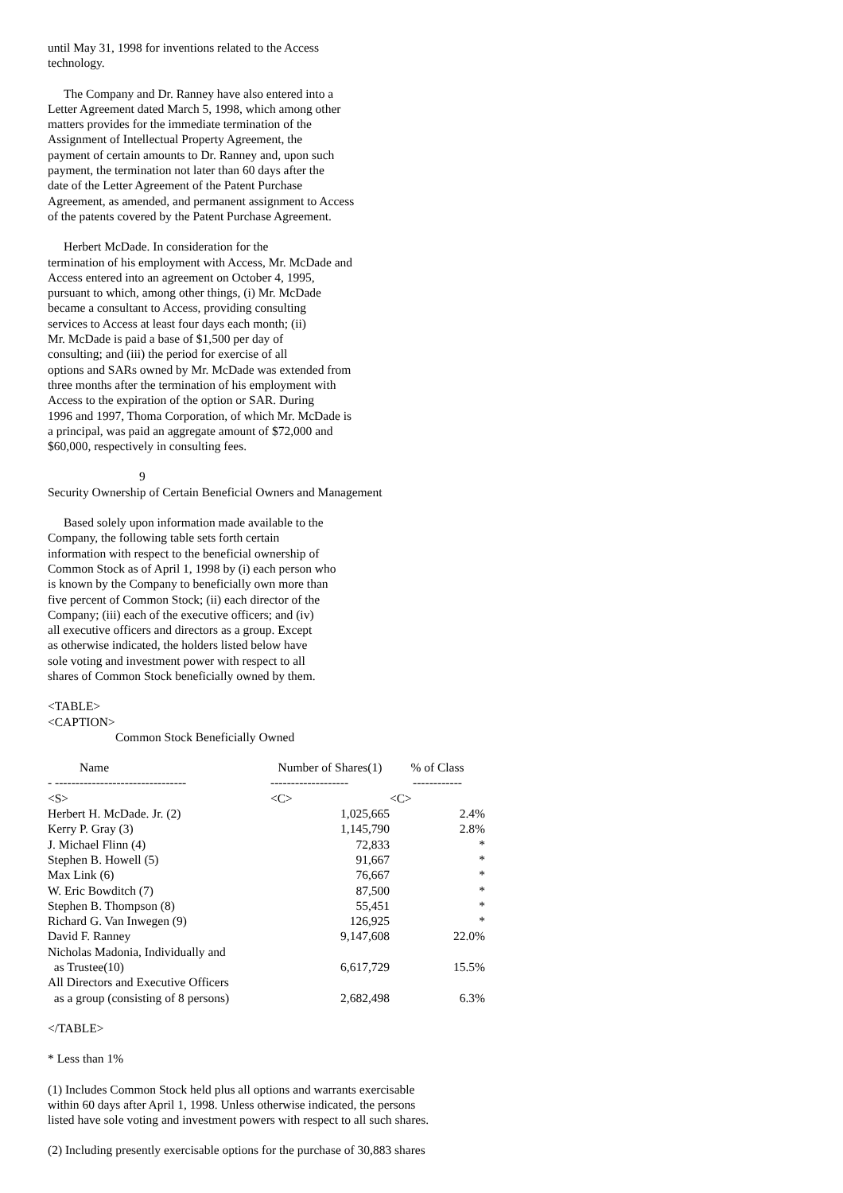until May 31, 1998 for inventions related to the Access
technology.
The Company and Dr. Ranney have also entered into a
Letter Agreement dated March 5, 1998, which among other
matters provides for the immediate termination of the
Assignment of Intellectual Property Agreement, the
payment of certain amounts to Dr. Ranney and, upon such
payment, the termination not later than 60 days after the
date of the Letter Agreement of the Patent Purchase
Agreement, as amended, and permanent assignment to Access
of the patents covered by the Patent Purchase Agreement.
Herbert McDade. In consideration for the
termination of his employment with Access, Mr. McDade and
Access entered into an agreement on October 4, 1995,
pursuant to which, among other things, (i) Mr. McDade
became a consultant to Access, providing consulting
services to Access at least four days each month; (ii)
Mr. McDade is paid a base of $1,500 per day of
consulting; and (iii) the period for exercise of all
options and SARs owned by Mr. McDade was extended from
three months after the termination of his employment with
Access to the expiration of the option or SAR. During
1996 and 1997, Thoma Corporation, of which Mr. McDade is
a principal, was paid an aggregate amount of $72,000 and
$60,000, respectively in consulting fees.
9
Security Ownership of Certain Beneficial Owners and Management
Based solely upon information made available to the
Company, the following table sets forth certain
information with respect to the beneficial ownership of
Common Stock as of April 1, 1998 by (i) each person who
is known by the Company to beneficially own more than
five percent of Common Stock; (ii) each director of the
Company; (iii) each of the executive officers; and (iv)
all executive officers and directors as a group. Except
as otherwise indicated, the holders listed below have
sole voting and investment power with respect to all
shares of Common Stock beneficially owned by them.
<TABLE>
<CAPTION>
Common Stock Beneficially Owned
| Name | Number of Shares(1) | % of Class |
| --- | --- | --- |
| - -------------------------------- | ------------------- | ------------ |
| <S> | <C> | <C> |
| Herbert H. McDade. Jr. (2) | 1,025,665 | 2.4% |
| Kerry P. Gray (3) | 1,145,790 | 2.8% |
| J. Michael Flinn (4) | 72,833 | * |
| Stephen B. Howell (5) | 91,667 | * |
| Max Link (6) | 76,667 | * |
| W. Eric Bowditch (7) | 87,500 | * |
| Stephen B. Thompson (8) | 55,451 | * |
| Richard G. Van Inwegen (9) | 126,925 | * |
| David F. Ranney | 9,147,608 | 22.0% |
| Nicholas Madonia, Individually and as Trustee(10) | 6,617,729 | 15.5% |
| All Directors and Executive Officers as a group (consisting of 8 persons) | 2,682,498 | 6.3% |
</TABLE>
* Less than 1%
(1) Includes Common Stock held plus all options and warrants exercisable
within 60 days after April 1, 1998. Unless otherwise indicated, the persons
listed have sole voting and investment powers with respect to all such shares.
(2) Including presently exercisable options for the purchase of 30,883 shares